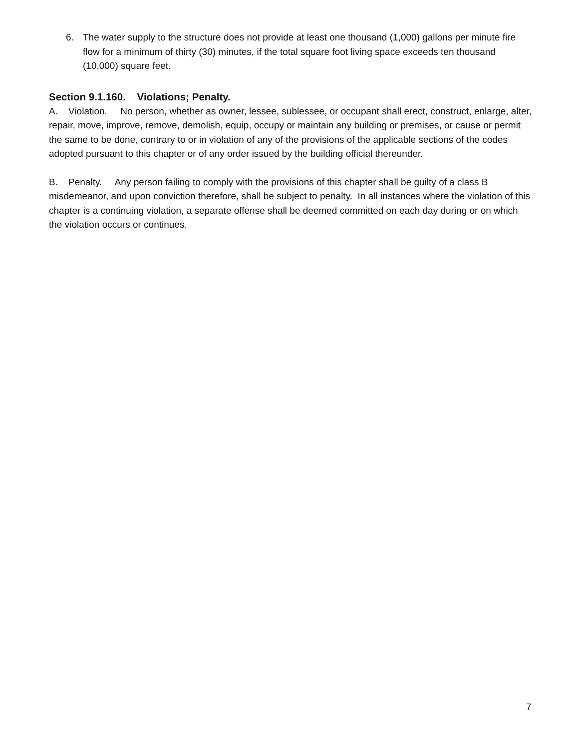6. The water supply to the structure does not provide at least one thousand (1,000) gallons per minute fire flow for a minimum of thirty (30) minutes, if the total square foot living space exceeds ten thousand (10,000) square feet.
Section 9.1.160. Violations; Penalty.
A. Violation. No person, whether as owner, lessee, sublessee, or occupant shall erect, construct, enlarge, alter, repair, move, improve, remove, demolish, equip, occupy or maintain any building or premises, or cause or permit the same to be done, contrary to or in violation of any of the provisions of the applicable sections of the codes adopted pursuant to this chapter or of any order issued by the building official thereunder.
B. Penalty. Any person failing to comply with the provisions of this chapter shall be guilty of a class B misdemeanor, and upon conviction therefore, shall be subject to penalty. In all instances where the violation of this chapter is a continuing violation, a separate offense shall be deemed committed on each day during or on which the violation occurs or continues.
7